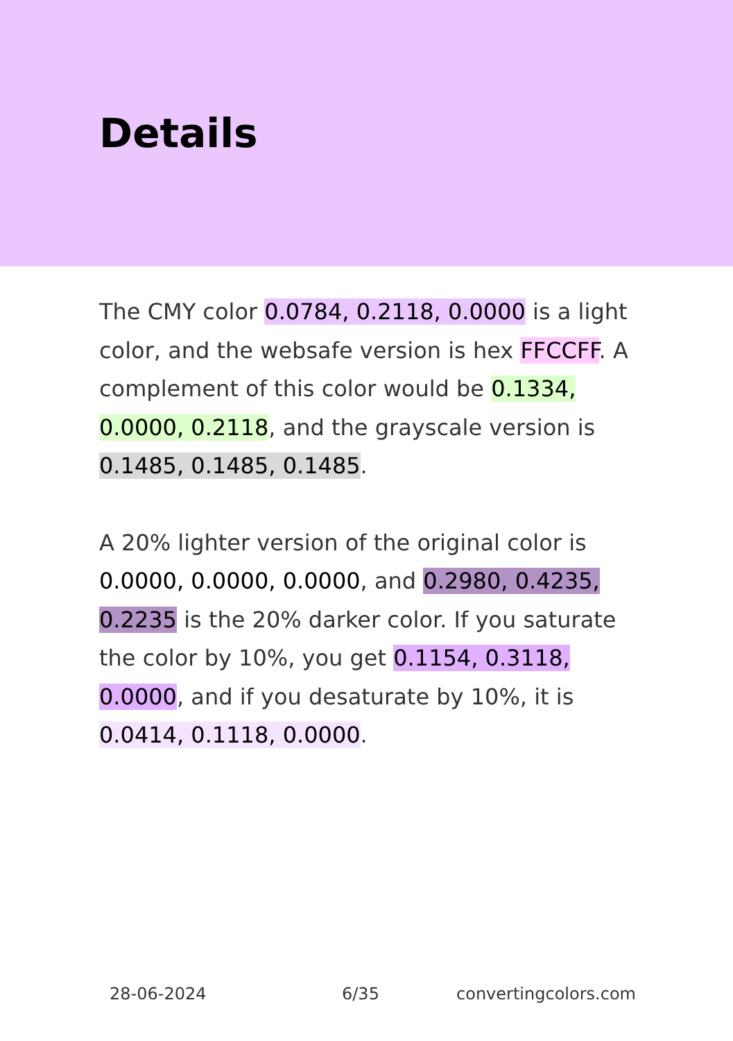Details
The CMY color 0.0784, 0.2118, 0.0000 is a light color, and the websafe version is hex FFCCFF. A complement of this color would be 0.1334, 0.0000, 0.2118, and the grayscale version is 0.1485, 0.1485, 0.1485.
A 20% lighter version of the original color is 0.0000, 0.0000, 0.0000, and 0.2980, 0.4235, 0.2235 is the 20% darker color. If you saturate the color by 10%, you get 0.1154, 0.3118, 0.0000, and if you desaturate by 10%, it is 0.0414, 0.1118, 0.0000.
28-06-2024 6/35 convertingcolors.com